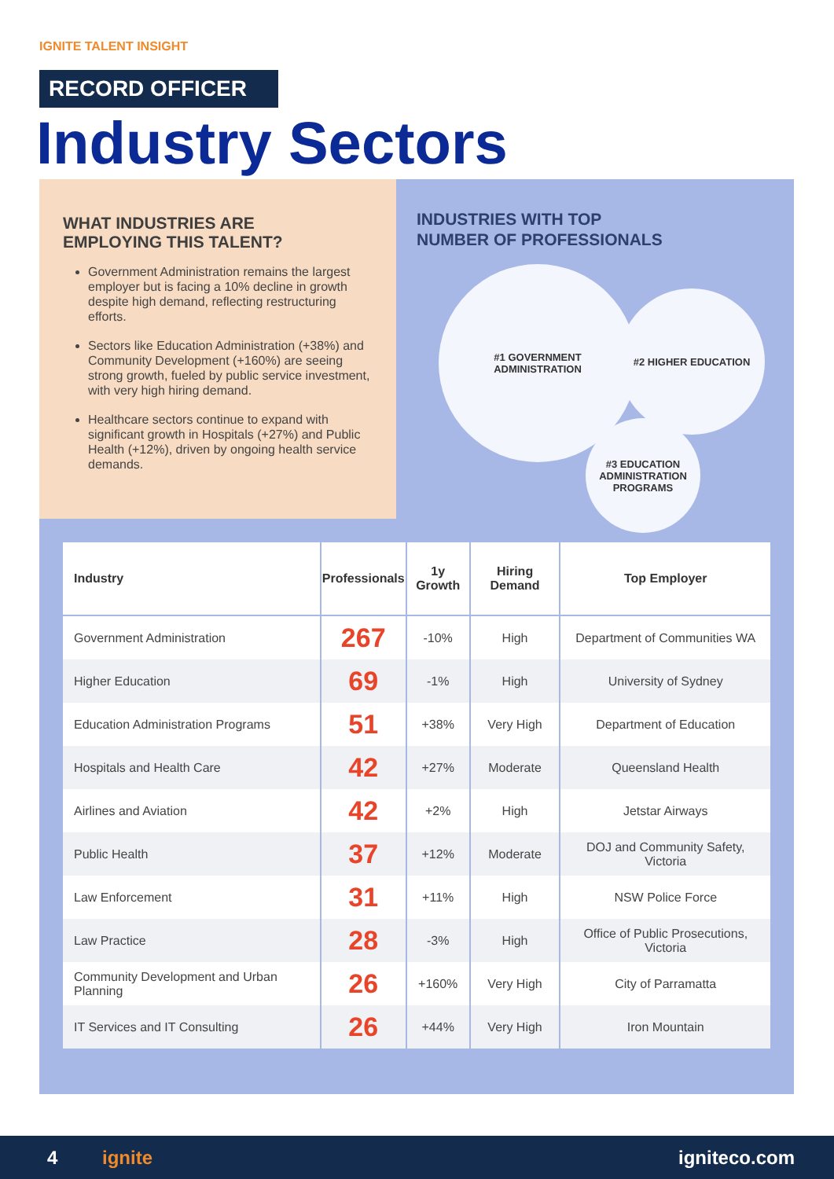IGNITE TALENT INSIGHT
RECORD OFFICER
Industry Sectors
WHAT INDUSTRIES ARE
EMPLOYING THIS TALENT?
Government Administration remains the largest employer but is facing a 10% decline in growth despite high demand, reflecting restructuring efforts.
Sectors like Education Administration (+38%) and Community Development (+160%) are seeing strong growth, fueled by public service investment, with very high hiring demand.
Healthcare sectors continue to expand with significant growth in Hospitals (+27%) and Public Health (+12%), driven by ongoing health service demands.
INDUSTRIES WITH TOP
NUMBER OF PROFESSIONALS
#1 GOVERNMENT
ADMINISTRATION
#2 HIGHER EDUCATION
#3 EDUCATION
ADMINISTRATION
PROGRAMS
| Industry | Professionals | 1y Growth | Hiring Demand | Top Employer |
| --- | --- | --- | --- | --- |
| Government Administration | 267 | -10% | High | Department of Communities WA |
| Higher Education | 69 | -1% | High | University of Sydney |
| Education Administration Programs | 51 | +38% | Very High | Department of Education |
| Hospitals and Health Care | 42 | +27% | Moderate | Queensland Health |
| Airlines and Aviation | 42 | +2% | High | Jetstar Airways |
| Public Health | 37 | +12% | Moderate | DOJ and Community Safety, Victoria |
| Law Enforcement | 31 | +11% | High | NSW Police Force |
| Law Practice | 28 | -3% | High | Office of Public Prosecutions, Victoria |
| Community Development and Urban Planning | 26 | +160% | Very High | City of Parramatta |
| IT Services and IT Consulting | 26 | +44% | Very High | Iron Mountain |
4 ignite igniteco.com